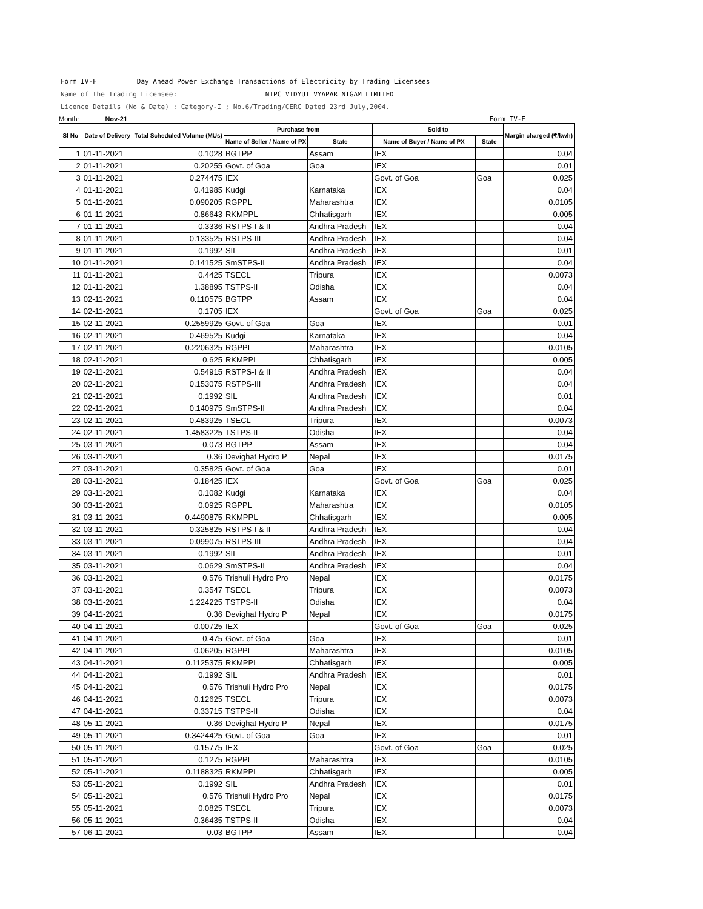Form IV-F Day Ahead Power Exchange Transactions of Electricity by Trading Licensees
Name of the Trading Licensee: NTPC VIDYUT VYAPAR NIGAM LIMITED
Licence Details (No & Date) : Category-I ; No.6/Trading/CERC Dated 23rd July,2004.
Month: Nov-21 Form IV-F
| Sl No | Date of Delivery | Total Scheduled Volume (MUs) | Purchase from | | Sold to | | Margin charged (₹/kwh) |
| --- | --- | --- | --- | --- | --- | --- | --- |
| | | | Name of Seller / Name of PX | State | Name of Buyer / Name of PX | State | |
| 1 | 01-11-2021 | 0.1028 | BGTPP | Assam | IEX | | 0.04 |
| 2 | 01-11-2021 | 0.20255 | Govt. of Goa | Goa | IEX | | 0.01 |
| 3 | 01-11-2021 | 0.274475 | IEX | | Govt. of Goa | Goa | 0.025 |
| 4 | 01-11-2021 | 0.41985 | Kudgi | Karnataka | IEX | | 0.04 |
| 5 | 01-11-2021 | 0.090205 | RGPPL | Maharashtra | IEX | | 0.0105 |
| 6 | 01-11-2021 | 0.86643 | RKMPPL | Chhatisgarh | IEX | | 0.005 |
| 7 | 01-11-2021 | 0.3336 | RSTPS-I & II | Andhra Pradesh | IEX | | 0.04 |
| 8 | 01-11-2021 | 0.133525 | RSTPS-III | Andhra Pradesh | IEX | | 0.04 |
| 9 | 01-11-2021 | 0.1992 | SIL | Andhra Pradesh | IEX | | 0.01 |
| 10 | 01-11-2021 | 0.141525 | SmSTPS-II | Andhra Pradesh | IEX | | 0.04 |
| 11 | 01-11-2021 | 0.4425 | TSECL | Tripura | IEX | | 0.0073 |
| 12 | 01-11-2021 | 1.38895 | TSTPS-II | Odisha | IEX | | 0.04 |
| 13 | 02-11-2021 | 0.110575 | BGTPP | Assam | IEX | | 0.04 |
| 14 | 02-11-2021 | 0.1705 | IEX | | Govt. of Goa | Goa | 0.025 |
| 15 | 02-11-2021 | 0.2559925 | Govt. of Goa | Goa | IEX | | 0.01 |
| 16 | 02-11-2021 | 0.469525 | Kudgi | Karnataka | IEX | | 0.04 |
| 17 | 02-11-2021 | 0.2206325 | RGPPL | Maharashtra | IEX | | 0.0105 |
| 18 | 02-11-2021 | 0.625 | RKMPPL | Chhatisgarh | IEX | | 0.005 |
| 19 | 02-11-2021 | 0.54915 | RSTPS-I & II | Andhra Pradesh | IEX | | 0.04 |
| 20 | 02-11-2021 | 0.153075 | RSTPS-III | Andhra Pradesh | IEX | | 0.04 |
| 21 | 02-11-2021 | 0.1992 | SIL | Andhra Pradesh | IEX | | 0.01 |
| 22 | 02-11-2021 | 0.140975 | SmSTPS-II | Andhra Pradesh | IEX | | 0.04 |
| 23 | 02-11-2021 | 0.483925 | TSECL | Tripura | IEX | | 0.0073 |
| 24 | 02-11-2021 | 1.4583225 | TSTPS-II | Odisha | IEX | | 0.04 |
| 25 | 03-11-2021 | 0.073 | BGTPP | Assam | IEX | | 0.04 |
| 26 | 03-11-2021 | 0.36 | Devighat Hydro P | Nepal | IEX | | 0.0175 |
| 27 | 03-11-2021 | 0.35825 | Govt. of Goa | Goa | IEX | | 0.01 |
| 28 | 03-11-2021 | 0.18425 | IEX | | Govt. of Goa | Goa | 0.025 |
| 29 | 03-11-2021 | 0.1082 | Kudgi | Karnataka | IEX | | 0.04 |
| 30 | 03-11-2021 | 0.0925 | RGPPL | Maharashtra | IEX | | 0.0105 |
| 31 | 03-11-2021 | 0.4490875 | RKMPPL | Chhatisgarh | IEX | | 0.005 |
| 32 | 03-11-2021 | 0.325825 | RSTPS-I & II | Andhra Pradesh | IEX | | 0.04 |
| 33 | 03-11-2021 | 0.099075 | RSTPS-III | Andhra Pradesh | IEX | | 0.04 |
| 34 | 03-11-2021 | 0.1992 | SIL | Andhra Pradesh | IEX | | 0.01 |
| 35 | 03-11-2021 | 0.0629 | SmSTPS-II | Andhra Pradesh | IEX | | 0.04 |
| 36 | 03-11-2021 | 0.576 | Trishuli Hydro Pro | Nepal | IEX | | 0.0175 |
| 37 | 03-11-2021 | 0.3547 | TSECL | Tripura | IEX | | 0.0073 |
| 38 | 03-11-2021 | 1.224225 | TSTPS-II | Odisha | IEX | | 0.04 |
| 39 | 04-11-2021 | 0.36 | Devighat Hydro P | Nepal | IEX | | 0.0175 |
| 40 | 04-11-2021 | 0.00725 | IEX | | Govt. of Goa | Goa | 0.025 |
| 41 | 04-11-2021 | 0.475 | Govt. of Goa | Goa | IEX | | 0.01 |
| 42 | 04-11-2021 | 0.06205 | RGPPL | Maharashtra | IEX | | 0.0105 |
| 43 | 04-11-2021 | 0.1125375 | RKMPPL | Chhatisgarh | IEX | | 0.005 |
| 44 | 04-11-2021 | 0.1992 | SIL | Andhra Pradesh | IEX | | 0.01 |
| 45 | 04-11-2021 | 0.576 | Trishuli Hydro Pro | Nepal | IEX | | 0.0175 |
| 46 | 04-11-2021 | 0.12625 | TSECL | Tripura | IEX | | 0.0073 |
| 47 | 04-11-2021 | 0.33715 | TSTPS-II | Odisha | IEX | | 0.04 |
| 48 | 05-11-2021 | 0.36 | Devighat Hydro P | Nepal | IEX | | 0.0175 |
| 49 | 05-11-2021 | 0.3424425 | Govt. of Goa | Goa | IEX | | 0.01 |
| 50 | 05-11-2021 | 0.15775 | IEX | | Govt. of Goa | Goa | 0.025 |
| 51 | 05-11-2021 | 0.1275 | RGPPL | Maharashtra | IEX | | 0.0105 |
| 52 | 05-11-2021 | 0.1188325 | RKMPPL | Chhatisgarh | IEX | | 0.005 |
| 53 | 05-11-2021 | 0.1992 | SIL | Andhra Pradesh | IEX | | 0.01 |
| 54 | 05-11-2021 | 0.576 | Trishuli Hydro Pro | Nepal | IEX | | 0.0175 |
| 55 | 05-11-2021 | 0.0825 | TSECL | Tripura | IEX | | 0.0073 |
| 56 | 05-11-2021 | 0.36435 | TSTPS-II | Odisha | IEX | | 0.04 |
| 57 | 06-11-2021 | 0.03 | BGTPP | Assam | IEX | | 0.04 |